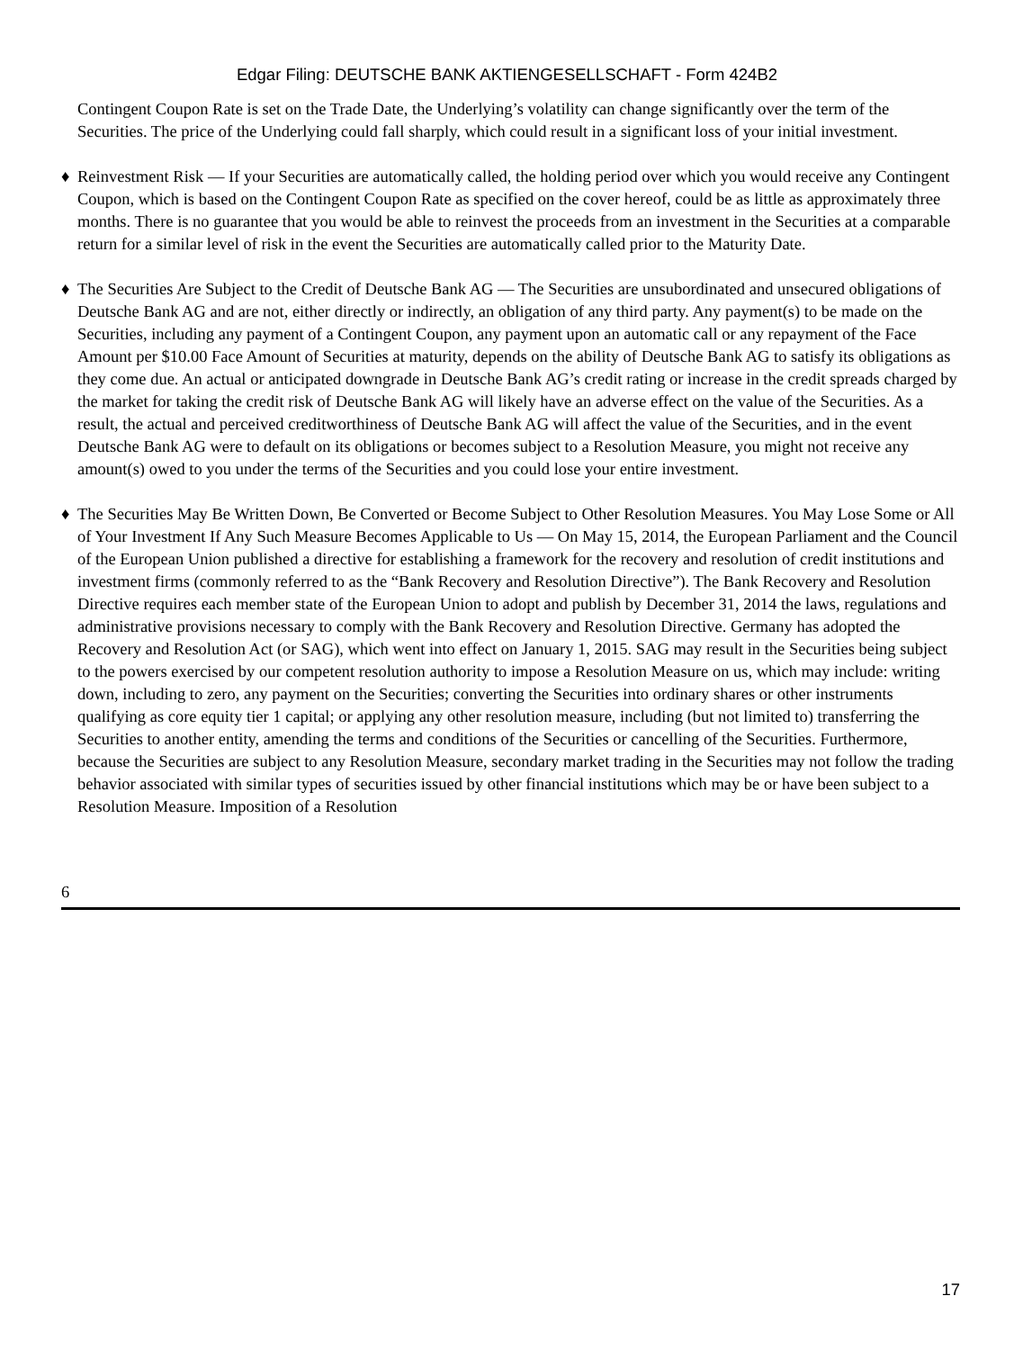Edgar Filing: DEUTSCHE BANK AKTIENGESELLSCHAFT - Form 424B2
Contingent Coupon Rate is set on the Trade Date, the Underlying’s volatility can change significantly over the term of the Securities. The price of the Underlying could fall sharply, which could result in a significant loss of your initial investment.
♦ Reinvestment Risk — If your Securities are automatically called, the holding period over which you would receive any Contingent Coupon, which is based on the Contingent Coupon Rate as specified on the cover hereof, could be as little as approximately three months. There is no guarantee that you would be able to reinvest the proceeds from an investment in the Securities at a comparable return for a similar level of risk in the event the Securities are automatically called prior to the Maturity Date.
♦ The Securities Are Subject to the Credit of Deutsche Bank AG — The Securities are unsubordinated and unsecured obligations of Deutsche Bank AG and are not, either directly or indirectly, an obligation of any third party. Any payment(s) to be made on the Securities, including any payment of a Contingent Coupon, any payment upon an automatic call or any repayment of the Face Amount per $10.00 Face Amount of Securities at maturity, depends on the ability of Deutsche Bank AG to satisfy its obligations as they come due. An actual or anticipated downgrade in Deutsche Bank AG’s credit rating or increase in the credit spreads charged by the market for taking the credit risk of Deutsche Bank AG will likely have an adverse effect on the value of the Securities. As a result, the actual and perceived creditworthiness of Deutsche Bank AG will affect the value of the Securities, and in the event Deutsche Bank AG were to default on its obligations or becomes subject to a Resolution Measure, you might not receive any amount(s) owed to you under the terms of the Securities and you could lose your entire investment.
♦ The Securities May Be Written Down, Be Converted or Become Subject to Other Resolution Measures. You May Lose Some or All of Your Investment If Any Such Measure Becomes Applicable to Us — On May 15, 2014, the European Parliament and the Council of the European Union published a directive for establishing a framework for the recovery and resolution of credit institutions and investment firms (commonly referred to as the “Bank Recovery and Resolution Directive”). The Bank Recovery and Resolution Directive requires each member state of the European Union to adopt and publish by December 31, 2014 the laws, regulations and administrative provisions necessary to comply with the Bank Recovery and Resolution Directive. Germany has adopted the Recovery and Resolution Act (or SAG), which went into effect on January 1, 2015. SAG may result in the Securities being subject to the powers exercised by our competent resolution authority to impose a Resolution Measure on us, which may include: writing down, including to zero, any payment on the Securities; converting the Securities into ordinary shares or other instruments qualifying as core equity tier 1 capital; or applying any other resolution measure, including (but not limited to) transferring the Securities to another entity, amending the terms and conditions of the Securities or cancelling of the Securities. Furthermore, because the Securities are subject to any Resolution Measure, secondary market trading in the Securities may not follow the trading behavior associated with similar types of securities issued by other financial institutions which may be or have been subject to a Resolution Measure. Imposition of a Resolution
6
17